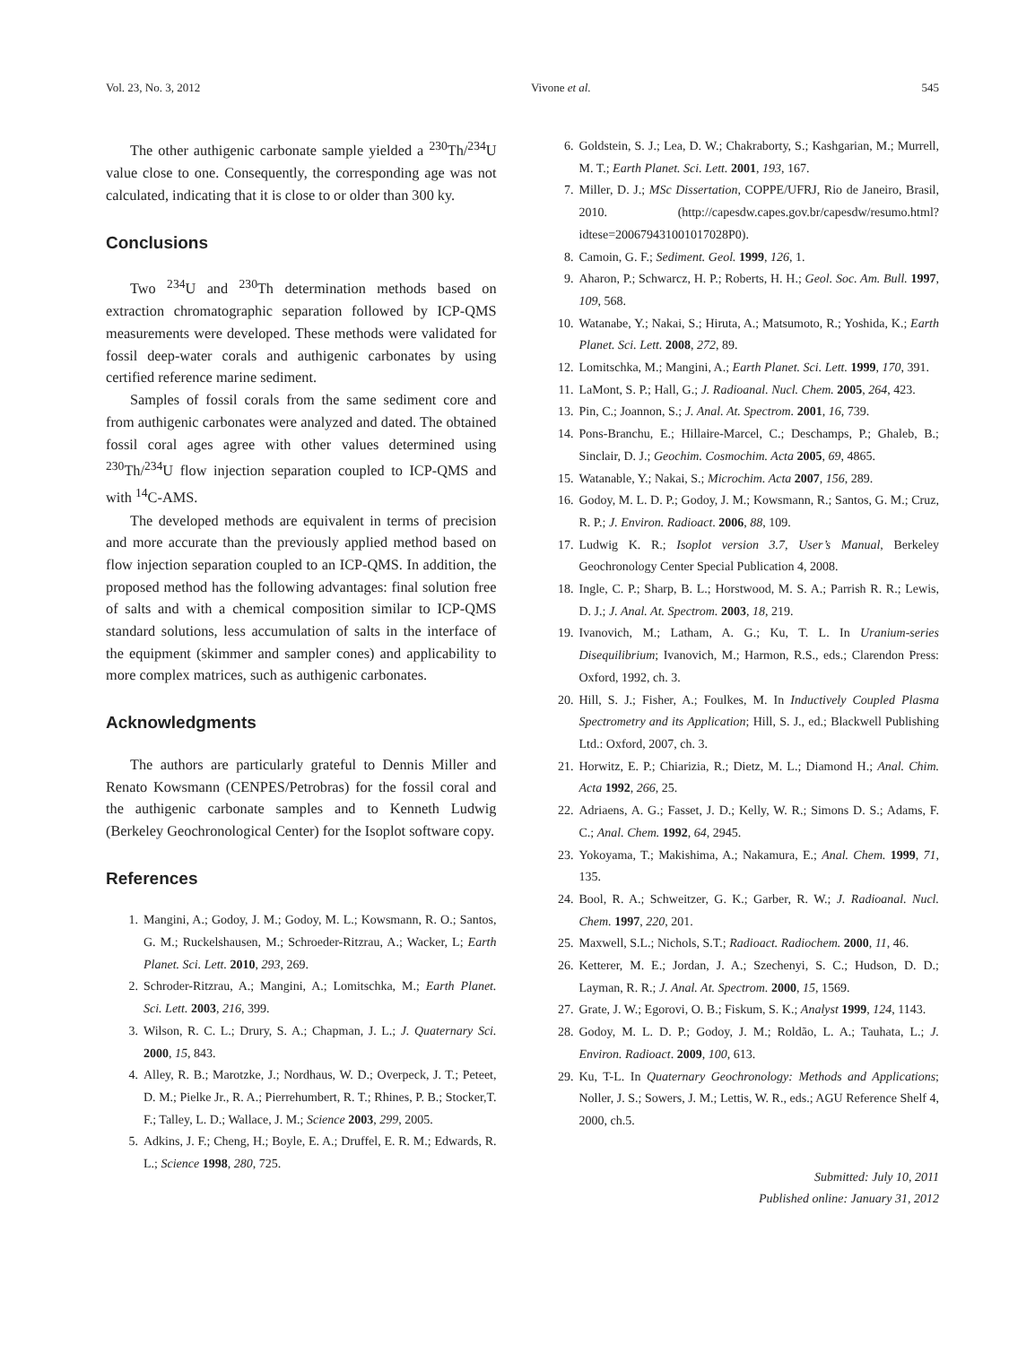Vol. 23, No. 3, 2012 Vivone et al. 545
The other authigenic carbonate sample yielded a <sup>230</sup>Th/<sup>234</sup>U value close to one. Consequently, the corresponding age was not calculated, indicating that it is close to or older than 300 ky.
Conclusions
Two <sup>234</sup>U and <sup>230</sup>Th determination methods based on extraction chromatographic separation followed by ICP-QMS measurements were developed. These methods were validated for fossil deep-water corals and authigenic carbonates by using certified reference marine sediment.
Samples of fossil corals from the same sediment core and from authigenic carbonates were analyzed and dated. The obtained fossil coral ages agree with other values determined using <sup>230</sup>Th/<sup>234</sup>U flow injection separation coupled to ICP-QMS and with <sup>14</sup>C-AMS.
The developed methods are equivalent in terms of precision and more accurate than the previously applied method based on flow injection separation coupled to an ICP-QMS. In addition, the proposed method has the following advantages: final solution free of salts and with a chemical composition similar to ICP-QMS standard solutions, less accumulation of salts in the interface of the equipment (skimmer and sampler cones) and applicability to more complex matrices, such as authigenic carbonates.
Acknowledgments
The authors are particularly grateful to Dennis Miller and Renato Kowsmann (CENPES/Petrobras) for the fossil coral and the authigenic carbonate samples and to Kenneth Ludwig (Berkeley Geochronological Center) for the Isoplot software copy.
References
1. Mangini, A.; Godoy, J. M.; Godoy, M. L.; Kowsmann, R. O.; Santos, G. M.; Ruckelshausen, M.; Schroeder-Ritzrau, A.; Wacker, L; Earth Planet. Sci. Lett. 2010, 293, 269.
2. Schroder-Ritzrau, A.; Mangini, A.; Lomitschka, M.; Earth Planet. Sci. Lett. 2003, 216, 399.
3. Wilson, R. C. L.; Drury, S. A.; Chapman, J. L.; J. Quaternary Sci. 2000, 15, 843.
4. Alley, R. B.; Marotzke, J.; Nordhaus, W. D.; Overpeck, J. T.; Peteet, D. M.; Pielke Jr., R. A.; Pierrehumbert, R. T.; Rhines, P. B.; Stocker,T. F.; Talley, L. D.; Wallace, J. M.; Science 2003, 299, 2005.
5. Adkins, J. F.; Cheng, H.; Boyle, E. A.; Druffel, E. R. M.; Edwards, R. L.; Science 1998, 280, 725.
6. Goldstein, S. J.; Lea, D. W.; Chakraborty, S.; Kashgarian, M.; Murrell, M. T.; Earth Planet. Sci. Lett. 2001, 193, 167.
7. Miller, D. J.; MSc Dissertation, COPPE/UFRJ, Rio de Janeiro, Brasil, 2010. (http://capesdw.capes.gov.br/capesdw/resumo.html?idtese=200679431001017028P0).
8. Camoin, G. F.; Sediment. Geol. 1999, 126, 1.
9. Aharon, P.; Schwarcz, H. P.; Roberts, H. H.; Geol. Soc. Am. Bull. 1997, 109, 568.
10. Watanabe, Y.; Nakai, S.; Hiruta, A.; Matsumoto, R.; Yoshida, K.; Earth Planet. Sci. Lett. 2008, 272, 89.
12. Lomitschka, M.; Mangini, A.; Earth Planet. Sci. Lett. 1999, 170, 391.
11. LaMont, S. P.; Hall, G.; J. Radioanal. Nucl. Chem. 2005, 264, 423.
13. Pin, C.; Joannon, S.; J. Anal. At. Spectrom. 2001, 16, 739.
14. Pons-Branchu, E.; Hillaire-Marcel, C.; Deschamps, P.; Ghaleb, B.; Sinclair, D. J.; Geochim. Cosmochim. Acta 2005, 69, 4865.
15. Watanable, Y.; Nakai, S.; Microchim. Acta 2007, 156, 289.
16. Godoy, M. L. D. P.; Godoy, J. M.; Kowsmann, R.; Santos, G. M.; Cruz, R. P.; J. Environ. Radioact. 2006, 88, 109.
17. Ludwig K. R.; Isoplot version 3.7, User’s Manual, Berkeley Geochronology Center Special Publication 4, 2008.
18. Ingle, C. P.; Sharp, B. L.; Horstwood, M. S. A.; Parrish R. R.; Lewis, D. J.; J. Anal. At. Spectrom. 2003, 18, 219.
19. Ivanovich, M.; Latham, A. G.; Ku, T. L. In Uranium-series Disequilibrium; Ivanovich, M.; Harmon, R.S., eds.; Clarendon Press: Oxford, 1992, ch. 3.
20. Hill, S. J.; Fisher, A.; Foulkes, M. In Inductively Coupled Plasma Spectrometry and its Application; Hill, S. J., ed.; Blackwell Publishing Ltd.: Oxford, 2007, ch. 3.
21. Horwitz, E. P.; Chiarizia, R.; Dietz, M. L.; Diamond H.; Anal. Chim. Acta 1992, 266, 25.
22. Adriaens, A. G.; Fasset, J. D.; Kelly, W. R.; Simons D. S.; Adams, F. C.; Anal. Chem. 1992, 64, 2945.
23. Yokoyama, T.; Makishima, A.; Nakamura, E.; Anal. Chem. 1999, 71, 135.
24. Bool, R. A.; Schweitzer, G. K.; Garber, R. W.; J. Radioanal. Nucl. Chem. 1997, 220, 201.
25. Maxwell, S.L.; Nichols, S.T.; Radioact. Radiochem. 2000, 11, 46.
26. Ketterer, M. E.; Jordan, J. A.; Szechenyi, S. C.; Hudson, D. D.; Layman, R. R.; J. Anal. At. Spectrom. 2000, 15, 1569.
27. Grate, J. W.; Egorovi, O. B.; Fiskum, S. K.; Analyst 1999, 124, 1143.
28. Godoy, M. L. D. P.; Godoy, J. M.; Roldão, L. A.; Tauhata, L.; J. Environ. Radioact. 2009, 100, 613.
29. Ku, T-L. In Quaternary Geochronology: Methods and Applications; Noller, J. S.; Sowers, J. M.; Lettis, W. R., eds.; AGU Reference Shelf 4, 2000, ch.5.
Submitted: July 10, 2011
Published online: January 31, 2012